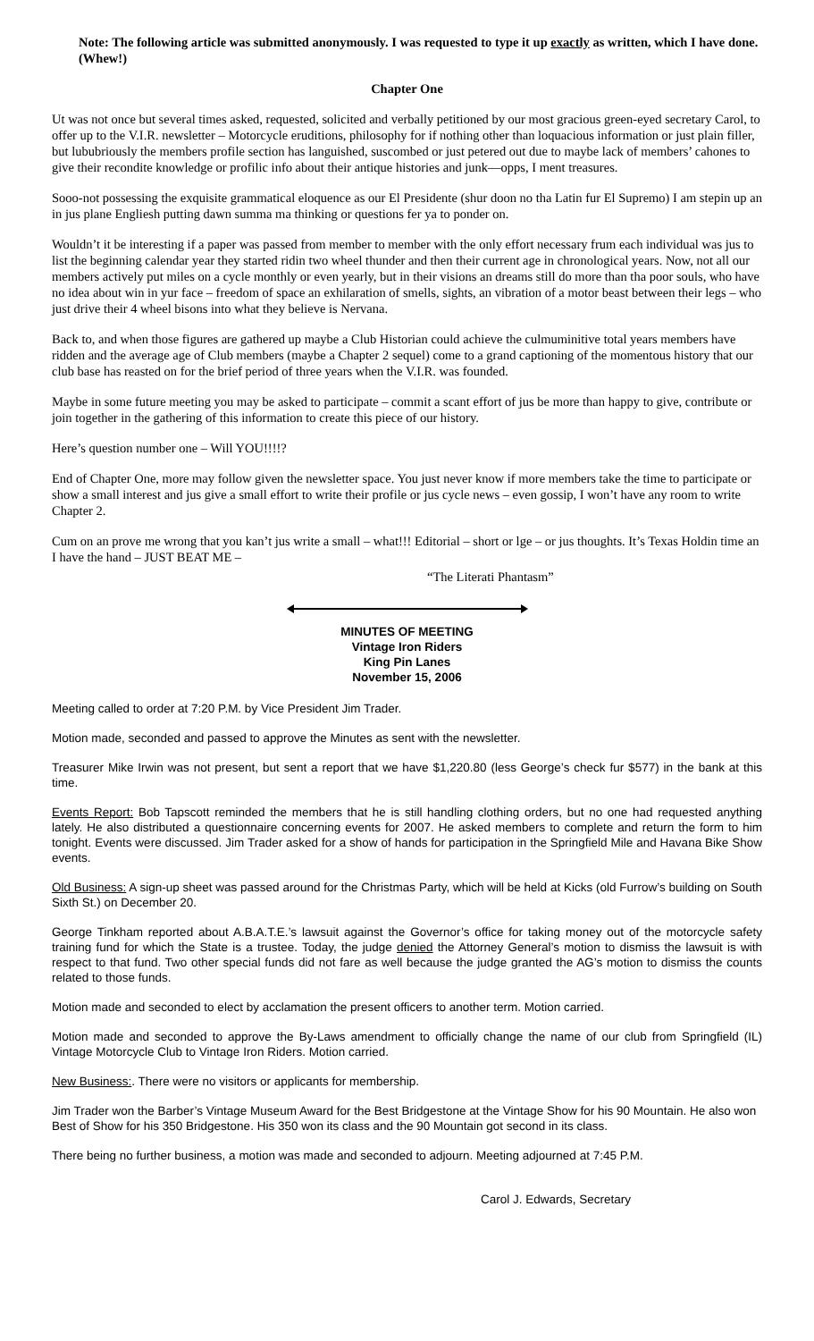Note: The following article was submitted anonymously. I was requested to type it up exactly as written, which I have done. (Whew!)
Chapter One
Ut was not once but several times asked, requested, solicited and verbally petitioned by our most gracious green-eyed secretary Carol, to offer up to the V.I.R. newsletter – Motorcycle eruditions, philosophy for if nothing other than loquacious information or just plain filler, but lububriously the members profile section has languished, suscombed or just petered out due to maybe lack of members’ cahones to give their recondite knowledge or profilic info about their antique histories and junk—opps, I ment treasures.
Sooo-not possessing the exquisite grammatical eloquence as our El Presidente (shur doon no tha Latin fur El Supremo) I am stepin up an in jus plane Engliesh putting dawn summa ma thinking or questions fer ya to ponder on.
Wouldn’t it be interesting if a paper was passed from member to member with the only effort necessary frum each individual was jus to list the beginning calendar year they started ridin two wheel thunder and then their current age in chronological years. Now, not all our members actively put miles on a cycle monthly or even yearly, but in their visions an dreams still do more than tha poor souls, who have no idea about win in yur face – freedom of space an exhilaration of smells, sights, an vibration of a motor beast between their legs – who just drive their 4 wheel bisons into what they believe is Nervana.
Back to, and when those figures are gathered up maybe a Club Historian could achieve the culmuminitive total years members have ridden and the average age of Club members (maybe a Chapter 2 sequel) come to a grand captioning of the momentous history that our club base has reasted on for the brief period of three years when the V.I.R. was founded.
Maybe in some future meeting you may be asked to participate – commit a scant effort of jus be more than happy to give, contribute or join together in the gathering of this information to create this piece of our history.
Here’s question number one – Will YOU!!!!?
End of Chapter One, more may follow given the newsletter space. You just never know if more members take the time to participate or show a small interest and jus give a small effort to write their profile or jus cycle news – even gossip, I won’t have any room to write Chapter 2.
Cum on an prove me wrong that you kan’t jus write a small – what!!! Editorial – short or lge – or jus thoughts. It’s Texas Holdin time an I have the hand – JUST BEAT ME –
“The Literati Phantasm”
MINUTES OF MEETING
Vintage Iron Riders
King Pin Lanes
November 15, 2006
Meeting called to order at 7:20 P.M. by Vice President Jim Trader.
Motion made, seconded and passed to approve the Minutes as sent with the newsletter.
Treasurer Mike Irwin was not present, but sent a report that we have $1,220.80 (less George’s check fur $577) in the bank at this time.
Events Report: Bob Tapscott reminded the members that he is still handling clothing orders, but no one had requested anything lately. He also distributed a questionnaire concerning events for 2007. He asked members to complete and return the form to him tonight. Events were discussed. Jim Trader asked for a show of hands for participation in the Springfield Mile and Havana Bike Show events.
Old Business: A sign-up sheet was passed around for the Christmas Party, which will be held at Kicks (old Furrow’s building on South Sixth St.) on December 20.
George Tinkham reported about A.B.A.T.E.’s lawsuit against the Governor’s office for taking money out of the motorcycle safety training fund for which the State is a trustee. Today, the judge denied the Attorney General’s motion to dismiss the lawsuit is with respect to that fund. Two other special funds did not fare as well because the judge granted the AG’s motion to dismiss the counts related to those funds.
Motion made and seconded to elect by acclamation the present officers to another term. Motion carried.
Motion made and seconded to approve the By-Laws amendment to officially change the name of our club from Springfield (IL) Vintage Motorcycle Club to Vintage Iron Riders. Motion carried.
New Business:. There were no visitors or applicants for membership.
Jim Trader won the Barber’s Vintage Museum Award for the Best Bridgestone at the Vintage Show for his 90 Mountain. He also won Best of Show for his 350 Bridgestone. His 350 won its class and the 90 Mountain got second in its class.
There being no further business, a motion was made and seconded to adjourn. Meeting adjourned at 7:45 P.M.
Carol J. Edwards, Secretary